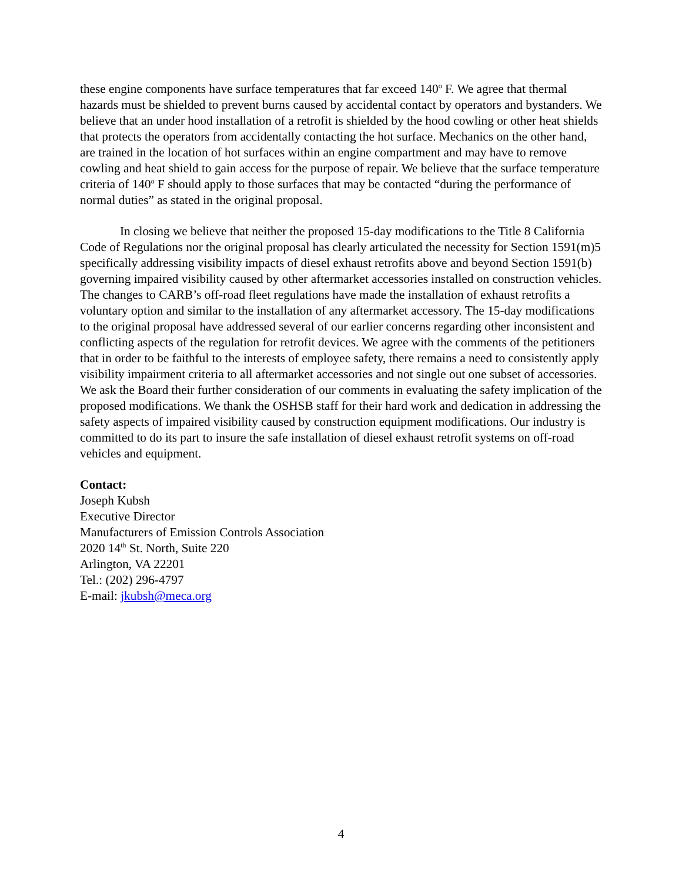these engine components have surface temperatures that far exceed 140<sup>o</sup> F. We agree that thermal hazards must be shielded to prevent burns caused by accidental contact by operators and bystanders. We believe that an under hood installation of a retrofit is shielded by the hood cowling or other heat shields that protects the operators from accidentally contacting the hot surface. Mechanics on the other hand, are trained in the location of hot surfaces within an engine compartment and may have to remove cowling and heat shield to gain access for the purpose of repair. We believe that the surface temperature criteria of 140<sup>o</sup> F should apply to those surfaces that may be contacted “during the performance of normal duties” as stated in the original proposal.
In closing we believe that neither the proposed 15-day modifications to the Title 8 California Code of Regulations nor the original proposal has clearly articulated the necessity for Section 1591(m)5 specifically addressing visibility impacts of diesel exhaust retrofits above and beyond Section 1591(b) governing impaired visibility caused by other aftermarket accessories installed on construction vehicles. The changes to CARB’s off-road fleet regulations have made the installation of exhaust retrofits a voluntary option and similar to the installation of any aftermarket accessory. The 15-day modifications to the original proposal have addressed several of our earlier concerns regarding other inconsistent and conflicting aspects of the regulation for retrofit devices. We agree with the comments of the petitioners that in order to be faithful to the interests of employee safety, there remains a need to consistently apply visibility impairment criteria to all aftermarket accessories and not single out one subset of accessories. We ask the Board their further consideration of our comments in evaluating the safety implication of the proposed modifications. We thank the OSHSB staff for their hard work and dedication in addressing the safety aspects of impaired visibility caused by construction equipment modifications. Our industry is committed to do its part to insure the safe installation of diesel exhaust retrofit systems on off-road vehicles and equipment.
Contact:
Joseph Kubsh
Executive Director
Manufacturers of Emission Controls Association
2020 14<sup>th</sup> St. North, Suite 220
Arlington, VA 22201
Tel.: (202) 296-4797
E-mail: jkubsh@meca.org
4